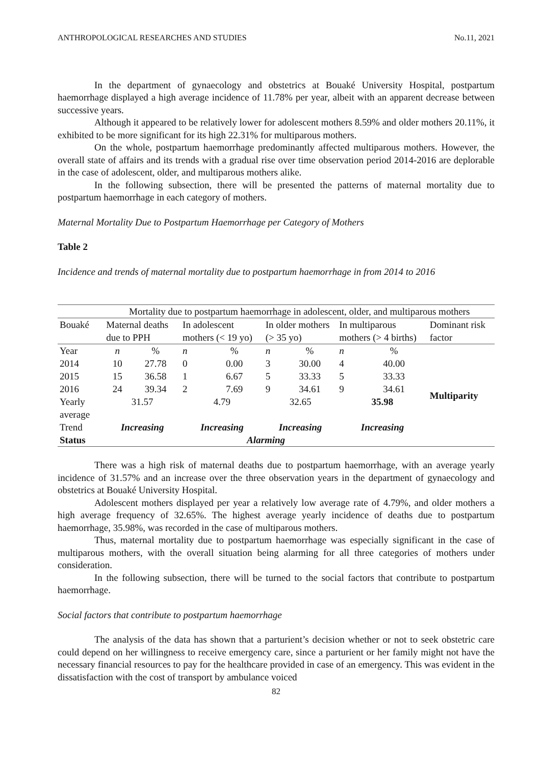ANTHROPOLOGICAL RESEARCHES AND STUDIES No.11, 2021
In the department of gynaecology and obstetrics at Bouaké University Hospital, postpartum haemorrhage displayed a high average incidence of 11.78% per year, albeit with an apparent decrease between successive years.
Although it appeared to be relatively lower for adolescent mothers 8.59% and older mothers 20.11%, it exhibited to be more significant for its high 22.31% for multiparous mothers.
On the whole, postpartum haemorrhage predominantly affected multiparous mothers. However, the overall state of affairs and its trends with a gradual rise over time observation period 2014-2016 are deplorable in the case of adolescent, older, and multiparous mothers alike.
In the following subsection, there will be presented the patterns of maternal mortality due to postpartum haemorrhage in each category of mothers.
Maternal Mortality Due to Postpartum Haemorrhage per Category of Mothers
Table 2
Incidence and trends of maternal mortality due to postpartum haemorrhage in from 2014 to 2016
| | Mortality due to postpartum haemorrhage in adolescent, older, and multiparous mothers | | | | | | | | |
| --- | --- | --- | --- | --- | --- | --- | --- | --- | --- |
| Bouaké | Maternal deaths due to PPH | | In adolescent mothers (< 19 yo) | | In older mothers (> 35 yo) | | In multiparous mothers (> 4 births) | | Dominant risk factor |
| Year | n | % | n | % | n | % | n | % | Multiparity |
| 2014 | 10 | 27.78 | 0 | 0.00 | 3 | 30.00 | 4 | 40.00 | |
| 2015 | 15 | 36.58 | 1 | 6.67 | 5 | 33.33 | 5 | 33.33 | |
| 2016 | 24 | 39.34 | 2 | 7.69 | 9 | 34.61 | 9 | 34.61 | |
| Yearly average | 31.57 | | 4.79 | | 32.65 | | 35.98 | | |
| Trend | Increasing | | Increasing | | Increasing | | Increasing | | |
| Status | Alarming | | | | | | | | |
There was a high risk of maternal deaths due to postpartum haemorrhage, with an average yearly incidence of 31.57% and an increase over the three observation years in the department of gynaecology and obstetrics at Bouaké University Hospital.
Adolescent mothers displayed per year a relatively low average rate of 4.79%, and older mothers a high average frequency of 32.65%. The highest average yearly incidence of deaths due to postpartum haemorrhage, 35.98%, was recorded in the case of multiparous mothers.
Thus, maternal mortality due to postpartum haemorrhage was especially significant in the case of multiparous mothers, with the overall situation being alarming for all three categories of mothers under consideration.
In the following subsection, there will be turned to the social factors that contribute to postpartum haemorrhage.
Social factors that contribute to postpartum haemorrhage
The analysis of the data has shown that a parturient’s decision whether or not to seek obstetric care could depend on her willingness to receive emergency care, since a parturient or her family might not have the necessary financial resources to pay for the healthcare provided in case of an emergency. This was evident in the dissatisfaction with the cost of transport by ambulance voiced
82